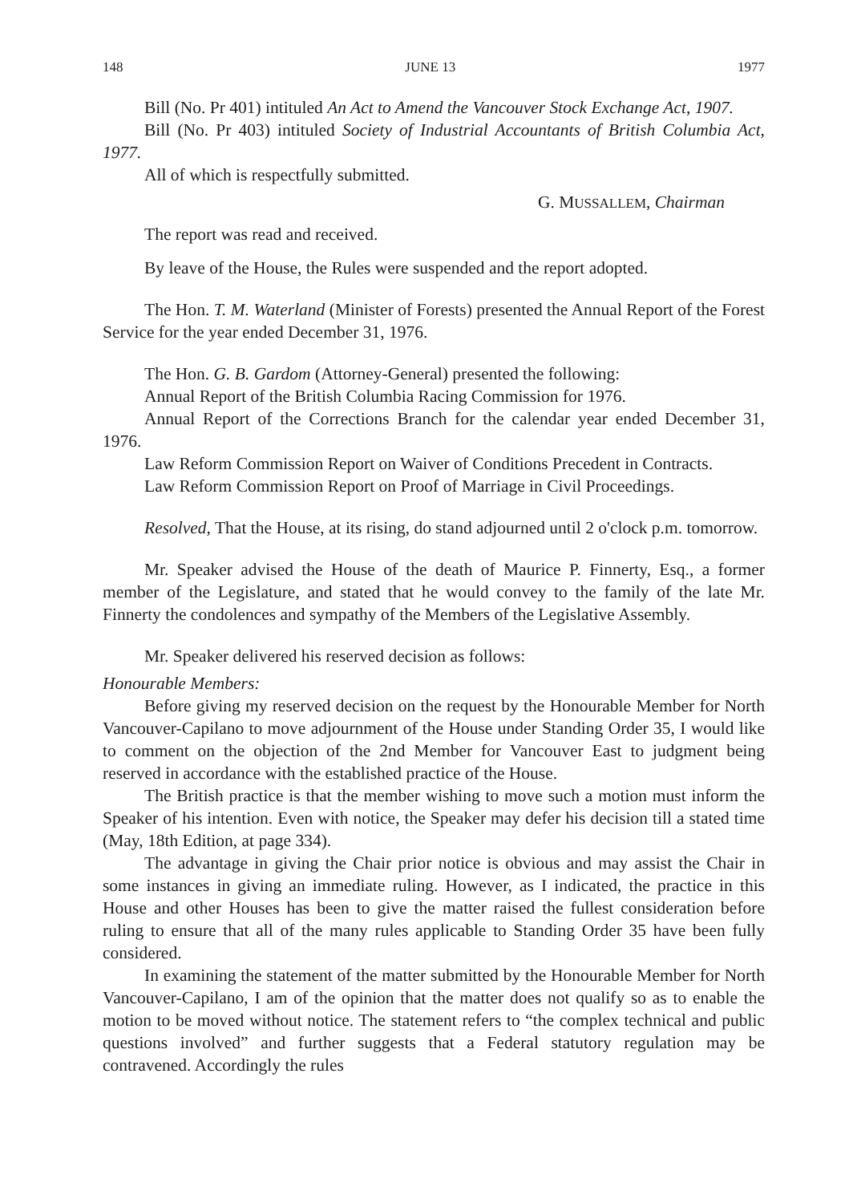148 JUNE 13 1977
Bill (No. Pr 401) intituled An Act to Amend the Vancouver Stock Exchange Act, 1907.
Bill (No. Pr 403) intituled Society of Industrial Accountants of British Columbia Act, 1977.
All of which is respectfully submitted.
G. MUSSALLEM, Chairman
The report was read and received.
By leave of the House, the Rules were suspended and the report adopted.
The Hon. T. M. Waterland (Minister of Forests) presented the Annual Report of the Forest Service for the year ended December 31, 1976.
The Hon. G. B. Gardom (Attorney-General) presented the following:
Annual Report of the British Columbia Racing Commission for 1976.
Annual Report of the Corrections Branch for the calendar year ended December 31, 1976.
Law Reform Commission Report on Waiver of Conditions Precedent in Contracts.
Law Reform Commission Report on Proof of Marriage in Civil Proceedings.
Resolved, That the House, at its rising, do stand adjourned until 2 o'clock p.m. tomorrow.
Mr. Speaker advised the House of the death of Maurice P. Finnerty, Esq., a former member of the Legislature, and stated that he would convey to the family of the late Mr. Finnerty the condolences and sympathy of the Members of the Legislative Assembly.
Mr. Speaker delivered his reserved decision as follows:
Honourable Members:
Before giving my reserved decision on the request by the Honourable Member for North Vancouver-Capilano to move adjournment of the House under Standing Order 35, I would like to comment on the objection of the 2nd Member for Vancouver East to judgment being reserved in accordance with the established practice of the House.
The British practice is that the member wishing to move such a motion must inform the Speaker of his intention. Even with notice, the Speaker may defer his decision till a stated time (May, 18th Edition, at page 334).
The advantage in giving the Chair prior notice is obvious and may assist the Chair in some instances in giving an immediate ruling. However, as I indicated, the practice in this House and other Houses has been to give the matter raised the fullest consideration before ruling to ensure that all of the many rules applicable to Standing Order 35 have been fully considered.
In examining the statement of the matter submitted by the Honourable Member for North Vancouver-Capilano, I am of the opinion that the matter does not qualify so as to enable the motion to be moved without notice. The statement refers to “the complex technical and public questions involved” and further suggests that a Federal statutory regulation may be contravened. Accordingly the rules